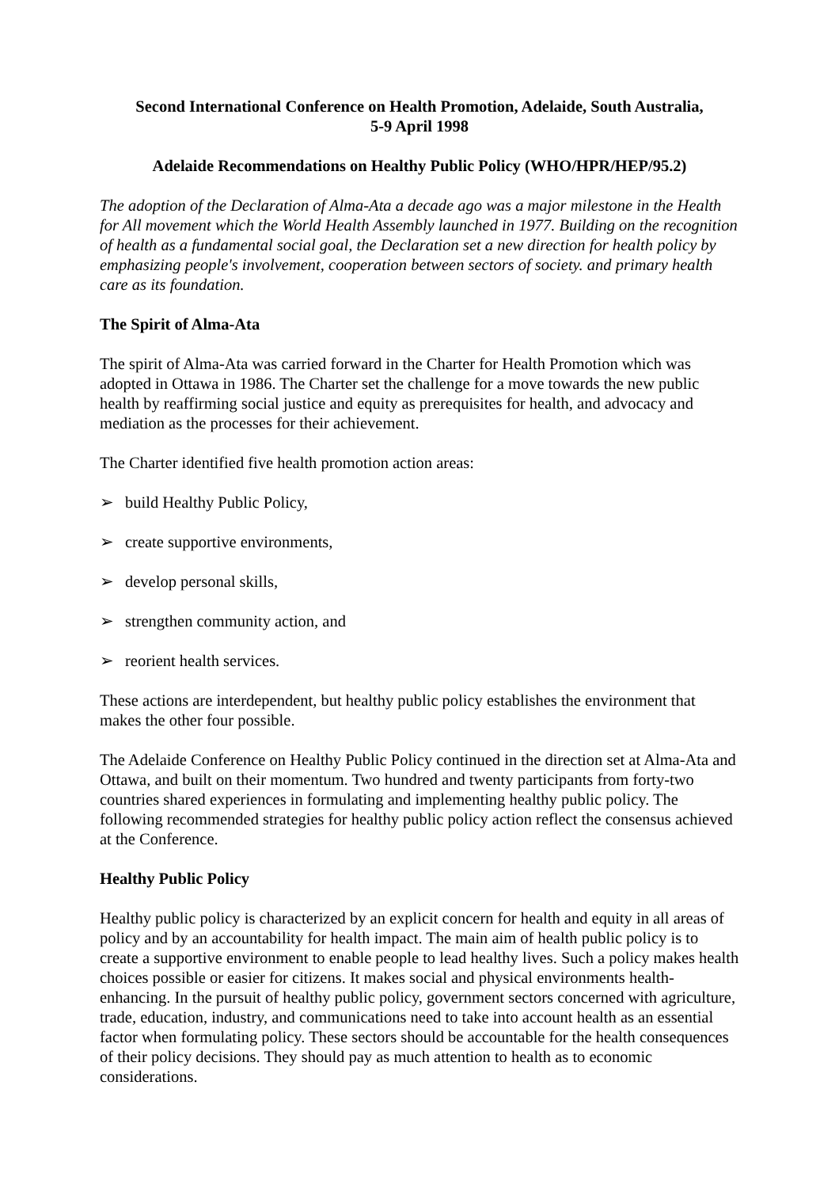Second International Conference on Health Promotion, Adelaide, South Australia,
5-9 April 1998
Adelaide Recommendations on Healthy Public Policy (WHO/HPR/HEP/95.2)
The adoption of the Declaration of Alma-Ata a decade ago was a major milestone in the Health for All movement which the World Health Assembly launched in 1977. Building on the recognition of health as a fundamental social goal, the Declaration set a new direction for health policy by emphasizing people's involvement, cooperation between sectors of society. and primary health care as its foundation.
The Spirit of Alma-Ata
The spirit of Alma-Ata was carried forward in the Charter for Health Promotion which was adopted in Ottawa in 1986. The Charter set the challenge for a move towards the new public health by reaffirming social justice and equity as prerequisites for health, and advocacy and mediation as the processes for their achievement.
The Charter identified five health promotion action areas:
➢ build Healthy Public Policy,
➢ create supportive environments,
➢ develop personal skills,
➢ strengthen community action, and
➢ reorient health services.
These actions are interdependent, but healthy public policy establishes the environment that makes the other four possible.
The Adelaide Conference on Healthy Public Policy continued in the direction set at Alma-Ata and Ottawa, and built on their momentum. Two hundred and twenty participants from forty-two countries shared experiences in formulating and implementing healthy public policy. The following recommended strategies for healthy public policy action reflect the consensus achieved at the Conference.
Healthy Public Policy
Healthy public policy is characterized by an explicit concern for health and equity in all areas of policy and by an accountability for health impact. The main aim of health public policy is to create a supportive environment to enable people to lead healthy lives. Such a policy makes health choices possible or easier for citizens. It makes social and physical environments health-enhancing. In the pursuit of healthy public policy, government sectors concerned with agriculture, trade, education, industry, and communications need to take into account health as an essential factor when formulating policy. These sectors should be accountable for the health consequences of their policy decisions. They should pay as much attention to health as to economic considerations.